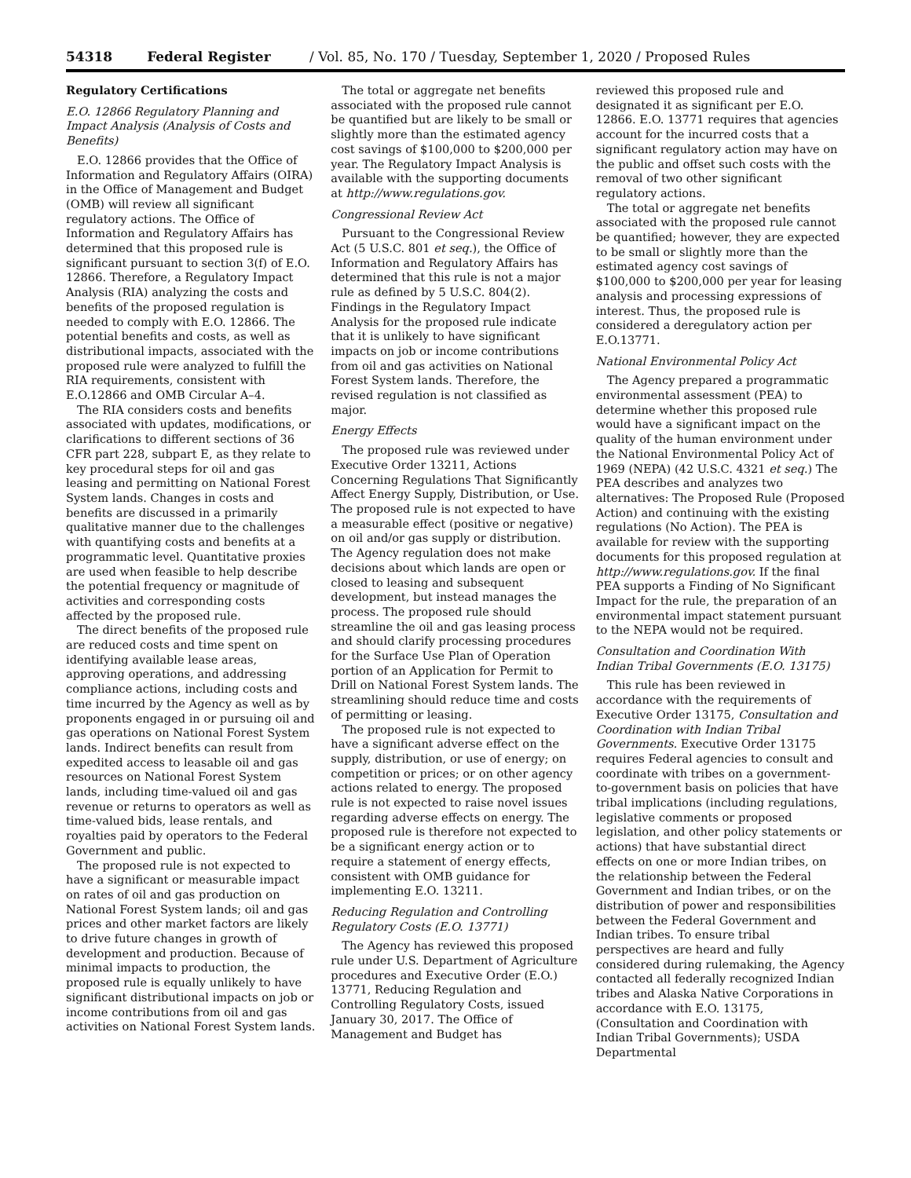54318 Federal Register / Vol. 85, No. 170 / Tuesday, September 1, 2020 / Proposed Rules
Regulatory Certifications
E.O. 12866 Regulatory Planning and Impact Analysis (Analysis of Costs and Benefits)
E.O. 12866 provides that the Office of Information and Regulatory Affairs (OIRA) in the Office of Management and Budget (OMB) will review all significant regulatory actions. The Office of Information and Regulatory Affairs has determined that this proposed rule is significant pursuant to section 3(f) of E.O. 12866. Therefore, a Regulatory Impact Analysis (RIA) analyzing the costs and benefits of the proposed regulation is needed to comply with E.O. 12866. The potential benefits and costs, as well as distributional impacts, associated with the proposed rule were analyzed to fulfill the RIA requirements, consistent with E.O.12866 and OMB Circular A–4.
The RIA considers costs and benefits associated with updates, modifications, or clarifications to different sections of 36 CFR part 228, subpart E, as they relate to key procedural steps for oil and gas leasing and permitting on National Forest System lands. Changes in costs and benefits are discussed in a primarily qualitative manner due to the challenges with quantifying costs and benefits at a programmatic level. Quantitative proxies are used when feasible to help describe the potential frequency or magnitude of activities and corresponding costs affected by the proposed rule.
The direct benefits of the proposed rule are reduced costs and time spent on identifying available lease areas, approving operations, and addressing compliance actions, including costs and time incurred by the Agency as well as by proponents engaged in or pursuing oil and gas operations on National Forest System lands. Indirect benefits can result from expedited access to leasable oil and gas resources on National Forest System lands, including time-valued oil and gas revenue or returns to operators as well as time-valued bids, lease rentals, and royalties paid by operators to the Federal Government and public.
The proposed rule is not expected to have a significant or measurable impact on rates of oil and gas production on National Forest System lands; oil and gas prices and other market factors are likely to drive future changes in growth of development and production. Because of minimal impacts to production, the proposed rule is equally unlikely to have significant distributional impacts on job or income contributions from oil and gas activities on National Forest System lands.
The total or aggregate net benefits associated with the proposed rule cannot be quantified but are likely to be small or slightly more than the estimated agency cost savings of $100,000 to $200,000 per year. The Regulatory Impact Analysis is available with the supporting documents at http://www.regulations.gov.
Congressional Review Act
Pursuant to the Congressional Review Act (5 U.S.C. 801 et seq.), the Office of Information and Regulatory Affairs has determined that this rule is not a major rule as defined by 5 U.S.C. 804(2). Findings in the Regulatory Impact Analysis for the proposed rule indicate that it is unlikely to have significant impacts on job or income contributions from oil and gas activities on National Forest System lands. Therefore, the revised regulation is not classified as major.
Energy Effects
The proposed rule was reviewed under Executive Order 13211, Actions Concerning Regulations That Significantly Affect Energy Supply, Distribution, or Use. The proposed rule is not expected to have a measurable effect (positive or negative) on oil and/or gas supply or distribution. The Agency regulation does not make decisions about which lands are open or closed to leasing and subsequent development, but instead manages the process. The proposed rule should streamline the oil and gas leasing process and should clarify processing procedures for the Surface Use Plan of Operation portion of an Application for Permit to Drill on National Forest System lands. The streamlining should reduce time and costs of permitting or leasing.
The proposed rule is not expected to have a significant adverse effect on the supply, distribution, or use of energy; on competition or prices; or on other agency actions related to energy. The proposed rule is not expected to raise novel issues regarding adverse effects on energy. The proposed rule is therefore not expected to be a significant energy action or to require a statement of energy effects, consistent with OMB guidance for implementing E.O. 13211.
Reducing Regulation and Controlling Regulatory Costs (E.O. 13771)
The Agency has reviewed this proposed rule under U.S. Department of Agriculture procedures and Executive Order (E.O.) 13771, Reducing Regulation and Controlling Regulatory Costs, issued January 30, 2017. The Office of Management and Budget has
reviewed this proposed rule and designated it as significant per E.O. 12866. E.O. 13771 requires that agencies account for the incurred costs that a significant regulatory action may have on the public and offset such costs with the removal of two other significant regulatory actions.
The total or aggregate net benefits associated with the proposed rule cannot be quantified; however, they are expected to be small or slightly more than the estimated agency cost savings of $100,000 to $200,000 per year for leasing analysis and processing expressions of interest. Thus, the proposed rule is considered a deregulatory action per E.O.13771.
National Environmental Policy Act
The Agency prepared a programmatic environmental assessment (PEA) to determine whether this proposed rule would have a significant impact on the quality of the human environment under the National Environmental Policy Act of 1969 (NEPA) (42 U.S.C. 4321 et seq.) The PEA describes and analyzes two alternatives: The Proposed Rule (Proposed Action) and continuing with the existing regulations (No Action). The PEA is available for review with the supporting documents for this proposed regulation at http://www.regulations.gov. If the final PEA supports a Finding of No Significant Impact for the rule, the preparation of an environmental impact statement pursuant to the NEPA would not be required.
Consultation and Coordination With Indian Tribal Governments (E.O. 13175)
This rule has been reviewed in accordance with the requirements of Executive Order 13175, Consultation and Coordination with Indian Tribal Governments. Executive Order 13175 requires Federal agencies to consult and coordinate with tribes on a government-to-government basis on policies that have tribal implications (including regulations, legislative comments or proposed legislation, and other policy statements or actions) that have substantial direct effects on one or more Indian tribes, on the relationship between the Federal Government and Indian tribes, or on the distribution of power and responsibilities between the Federal Government and Indian tribes. To ensure tribal perspectives are heard and fully considered during rulemaking, the Agency contacted all federally recognized Indian tribes and Alaska Native Corporations in accordance with E.O. 13175, (Consultation and Coordination with Indian Tribal Governments); USDA Departmental